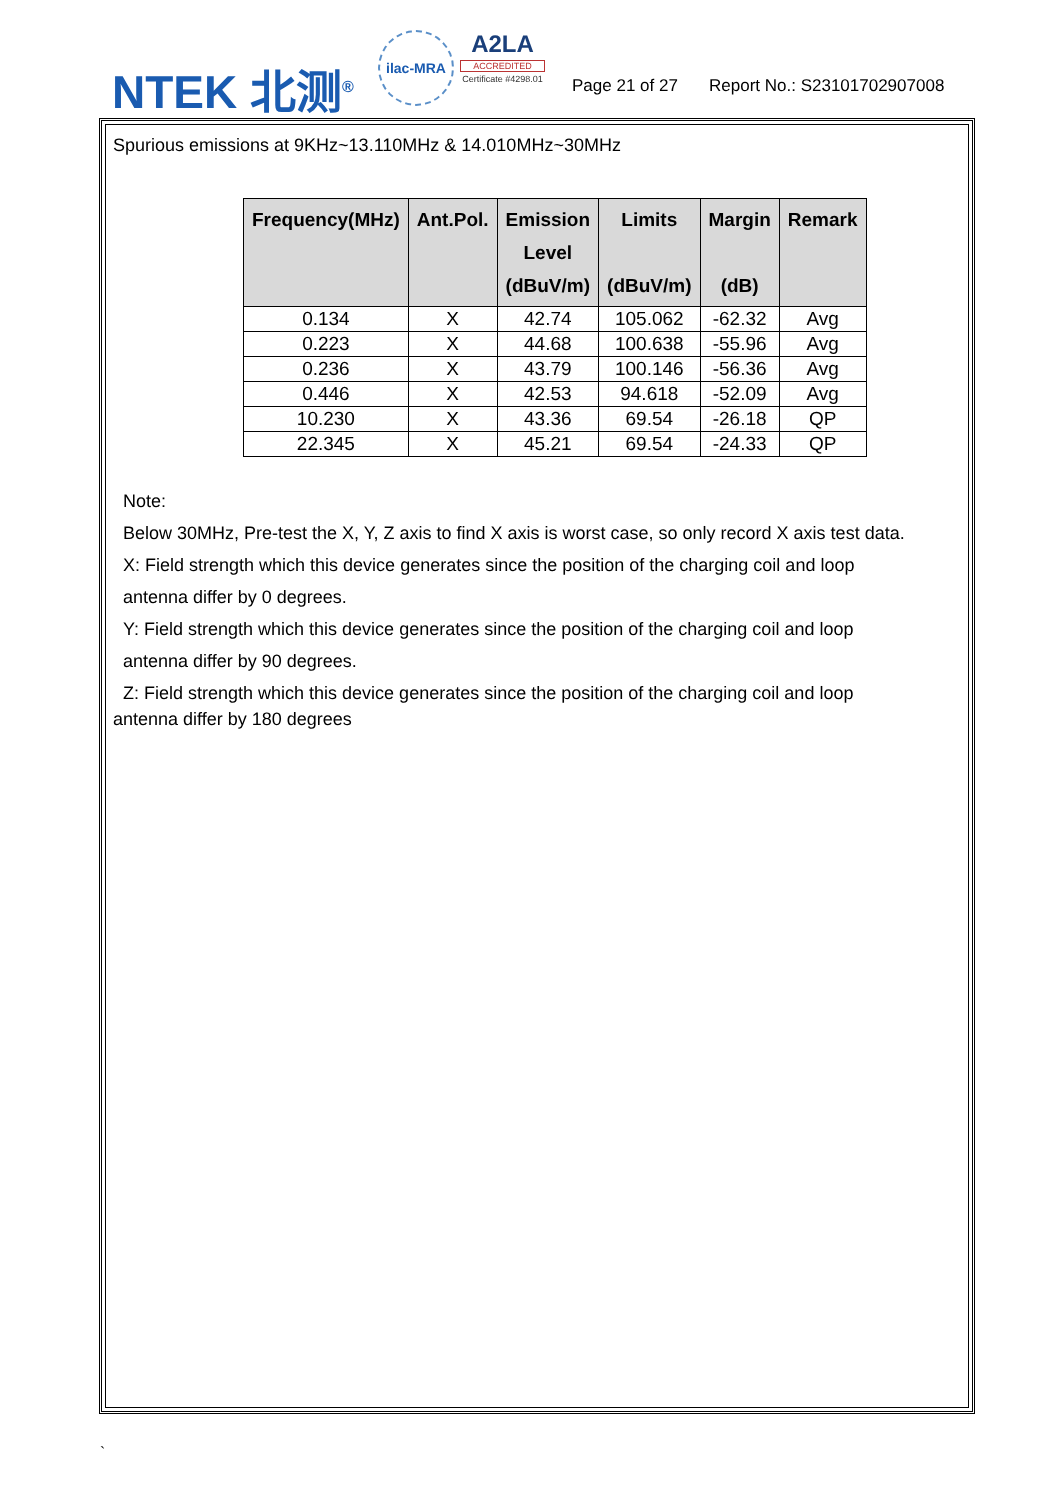NTEK 北测<sup>®</sup>
ilac-MRA
A2LA
ACCREDITED
Certificate #4298.01
Page 21 of 27 Report No.: S23101702907008
Spurious emissions at 9KHz~13.110MHz & 14.010MHz~30MHz
| Frequency(MHz) | Ant.Pol. | Emission Level (dBuV/m) | Limits (dBuV/m) | Margin (dB) | Remark |
| --- | --- | --- | --- | --- | --- |
| 0.134 | X | 42.74 | 105.062 | -62.32 | Avg |
| 0.223 | X | 44.68 | 100.638 | -55.96 | Avg |
| 0.236 | X | 43.79 | 100.146 | -56.36 | Avg |
| 0.446 | X | 42.53 | 94.618 | -52.09 | Avg |
| 10.230 | X | 43.36 | 69.54 | -26.18 | QP |
| 22.345 | X | 45.21 | 69.54 | -24.33 | QP |
Note:
Below 30MHz, Pre-test the X, Y, Z axis to find X axis is worst case, so only record X axis test data.
X: Field strength which this device generates since the position of the charging coil and loop
antenna differ by 0 degrees.
Y: Field strength which this device generates since the position of the charging coil and loop
antenna differ by 90 degrees.
Z: Field strength which this device generates since the position of the charging coil and loop
antenna differ by 180 degrees
`